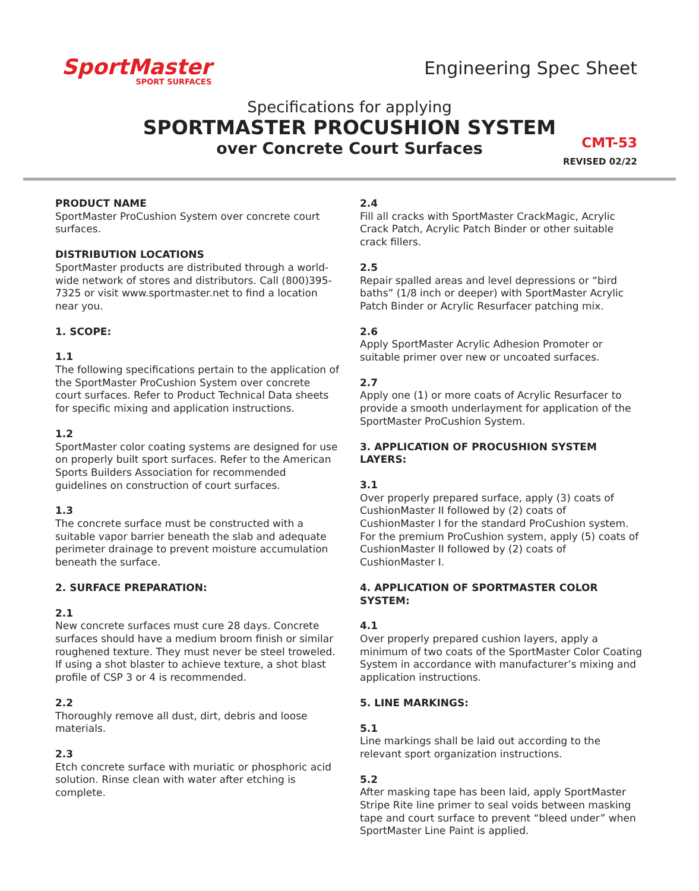SportMaster
SPORT SURFACES
Engineering Spec Sheet
Specifications for applying
SPORTMASTER PROCUSHION SYSTEM
over Concrete Court Surfaces
CMT-53
REVISED 02/22
PRODUCT NAME
SportMaster ProCushion System over concrete court surfaces.
DISTRIBUTION LOCATIONS
SportMaster products are distributed through a world-wide network of stores and distributors. Call (800)395-7325 or visit www.sportmaster.net to find a location near you.
1. SCOPE:
1.1
The following specifications pertain to the application of the SportMaster ProCushion System over concrete court surfaces. Refer to Product Technical Data sheets for specific mixing and application instructions.
1.2
SportMaster color coating systems are designed for use on properly built sport surfaces. Refer to the American Sports Builders Association for recommended guidelines on construction of court surfaces.
1.3
The concrete surface must be constructed with a suitable vapor barrier beneath the slab and adequate perimeter drainage to prevent moisture accumulation beneath the surface.
2. SURFACE PREPARATION:
2.1
New concrete surfaces must cure 28 days. Concrete surfaces should have a medium broom finish or similar roughened texture. They must never be steel troweled. If using a shot blaster to achieve texture, a shot blast profile of CSP 3 or 4 is recommended.
2.2
Thoroughly remove all dust, dirt, debris and loose materials.
2.3
Etch concrete surface with muriatic or phosphoric acid solution. Rinse clean with water after etching is complete.
2.4
Fill all cracks with SportMaster CrackMagic, Acrylic Crack Patch, Acrylic Patch Binder or other suitable crack fillers.
2.5
Repair spalled areas and level depressions or “bird baths” (1/8 inch or deeper) with SportMaster Acrylic Patch Binder or Acrylic Resurfacer patching mix.
2.6
Apply SportMaster Acrylic Adhesion Promoter or suitable primer over new or uncoated surfaces.
2.7
Apply one (1) or more coats of Acrylic Resurfacer to provide a smooth underlayment for application of the SportMaster ProCushion System.
3. APPLICATION OF PROCUSHION SYSTEM LAYERS:
3.1
Over properly prepared surface, apply (3) coats of CushionMaster II followed by (2) coats of CushionMaster I for the standard ProCushion system. For the premium ProCushion system, apply (5) coats of CushionMaster II followed by (2) coats of CushionMaster I.
4. APPLICATION OF SPORTMASTER COLOR SYSTEM:
4.1
Over properly prepared cushion layers, apply a minimum of two coats of the SportMaster Color Coating System in accordance with manufacturer’s mixing and application instructions.
5. LINE MARKINGS:
5.1
Line markings shall be laid out according to the relevant sport organization instructions.
5.2
After masking tape has been laid, apply SportMaster Stripe Rite line primer to seal voids between masking tape and court surface to prevent “bleed under” when SportMaster Line Paint is applied.